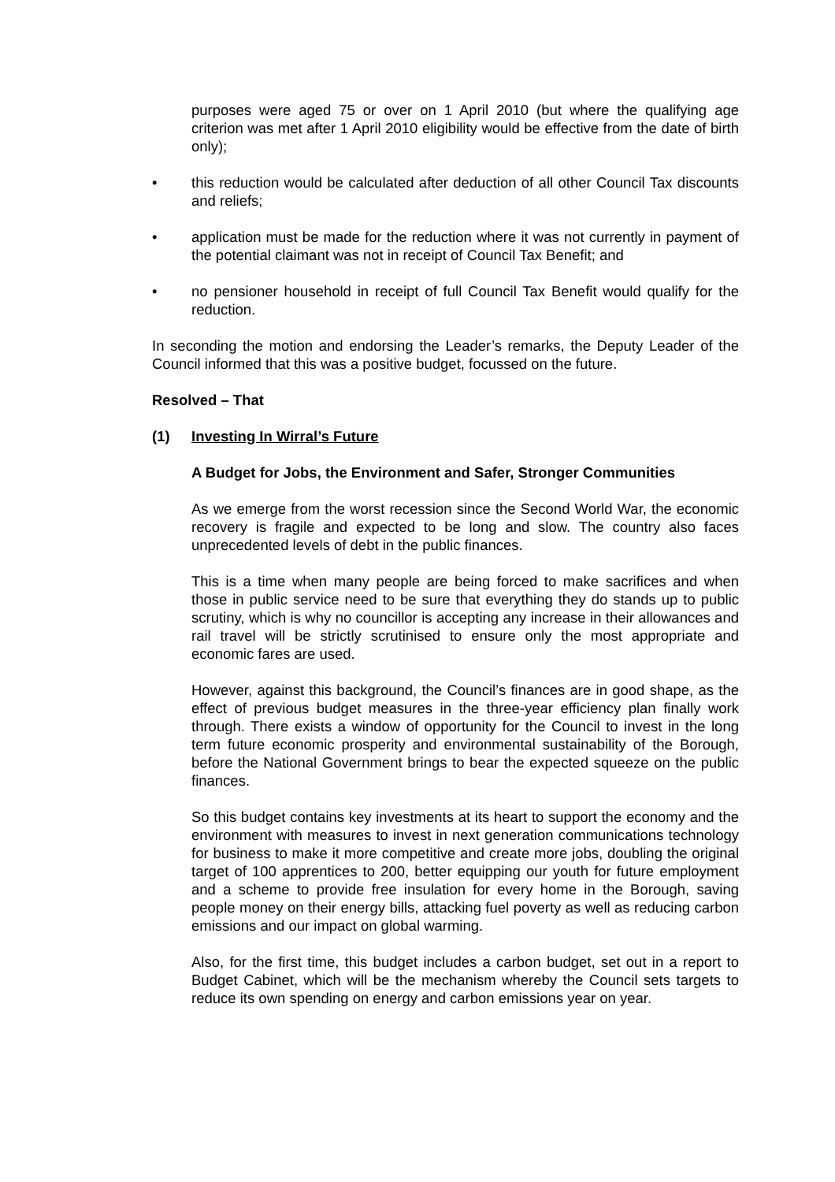purposes were aged 75 or over on 1 April 2010 (but where the qualifying age criterion was met after 1 April 2010 eligibility would be effective from the date of birth only);
• this reduction would be calculated after deduction of all other Council Tax discounts and reliefs;
• application must be made for the reduction where it was not currently in payment of the potential claimant was not in receipt of Council Tax Benefit; and
• no pensioner household in receipt of full Council Tax Benefit would qualify for the reduction.
In seconding the motion and endorsing the Leader’s remarks, the Deputy Leader of the Council informed that this was a positive budget, focussed on the future.
Resolved – That
(1) Investing In Wirral’s Future
A Budget for Jobs, the Environment and Safer, Stronger Communities
As we emerge from the worst recession since the Second World War, the economic recovery is fragile and expected to be long and slow. The country also faces unprecedented levels of debt in the public finances.
This is a time when many people are being forced to make sacrifices and when those in public service need to be sure that everything they do stands up to public scrutiny, which is why no councillor is accepting any increase in their allowances and rail travel will be strictly scrutinised to ensure only the most appropriate and economic fares are used.
However, against this background, the Council’s finances are in good shape, as the effect of previous budget measures in the three-year efficiency plan finally work through. There exists a window of opportunity for the Council to invest in the long term future economic prosperity and environmental sustainability of the Borough, before the National Government brings to bear the expected squeeze on the public finances.
So this budget contains key investments at its heart to support the economy and the environment with measures to invest in next generation communications technology for business to make it more competitive and create more jobs, doubling the original target of 100 apprentices to 200, better equipping our youth for future employment and a scheme to provide free insulation for every home in the Borough, saving people money on their energy bills, attacking fuel poverty as well as reducing carbon emissions and our impact on global warming.
Also, for the first time, this budget includes a carbon budget, set out in a report to Budget Cabinet, which will be the mechanism whereby the Council sets targets to reduce its own spending on energy and carbon emissions year on year.